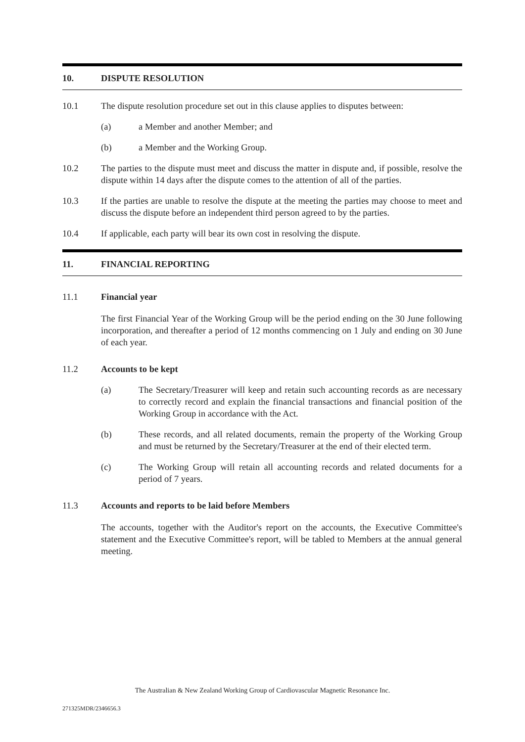10. DISPUTE RESOLUTION
10.1 The dispute resolution procedure set out in this clause applies to disputes between:
(a) a Member and another Member; and
(b) a Member and the Working Group.
10.2 The parties to the dispute must meet and discuss the matter in dispute and, if possible, resolve the dispute within 14 days after the dispute comes to the attention of all of the parties.
10.3 If the parties are unable to resolve the dispute at the meeting the parties may choose to meet and discuss the dispute before an independent third person agreed to by the parties.
10.4 If applicable, each party will bear its own cost in resolving the dispute.
11. FINANCIAL REPORTING
11.1 Financial year
The first Financial Year of the Working Group will be the period ending on the 30 June following incorporation, and thereafter a period of 12 months commencing on 1 July and ending on 30 June of each year.
11.2 Accounts to be kept
(a) The Secretary/Treasurer will keep and retain such accounting records as are necessary to correctly record and explain the financial transactions and financial position of the Working Group in accordance with the Act.
(b) These records, and all related documents, remain the property of the Working Group and must be returned by the Secretary/Treasurer at the end of their elected term.
(c) The Working Group will retain all accounting records and related documents for a period of 7 years.
11.3 Accounts and reports to be laid before Members
The accounts, together with the Auditor's report on the accounts, the Executive Committee's statement and the Executive Committee's report, will be tabled to Members at the annual general meeting.
The Australian & New Zealand Working Group of Cardiovascular Magnetic Resonance Inc.
271325MDR/2346656.3